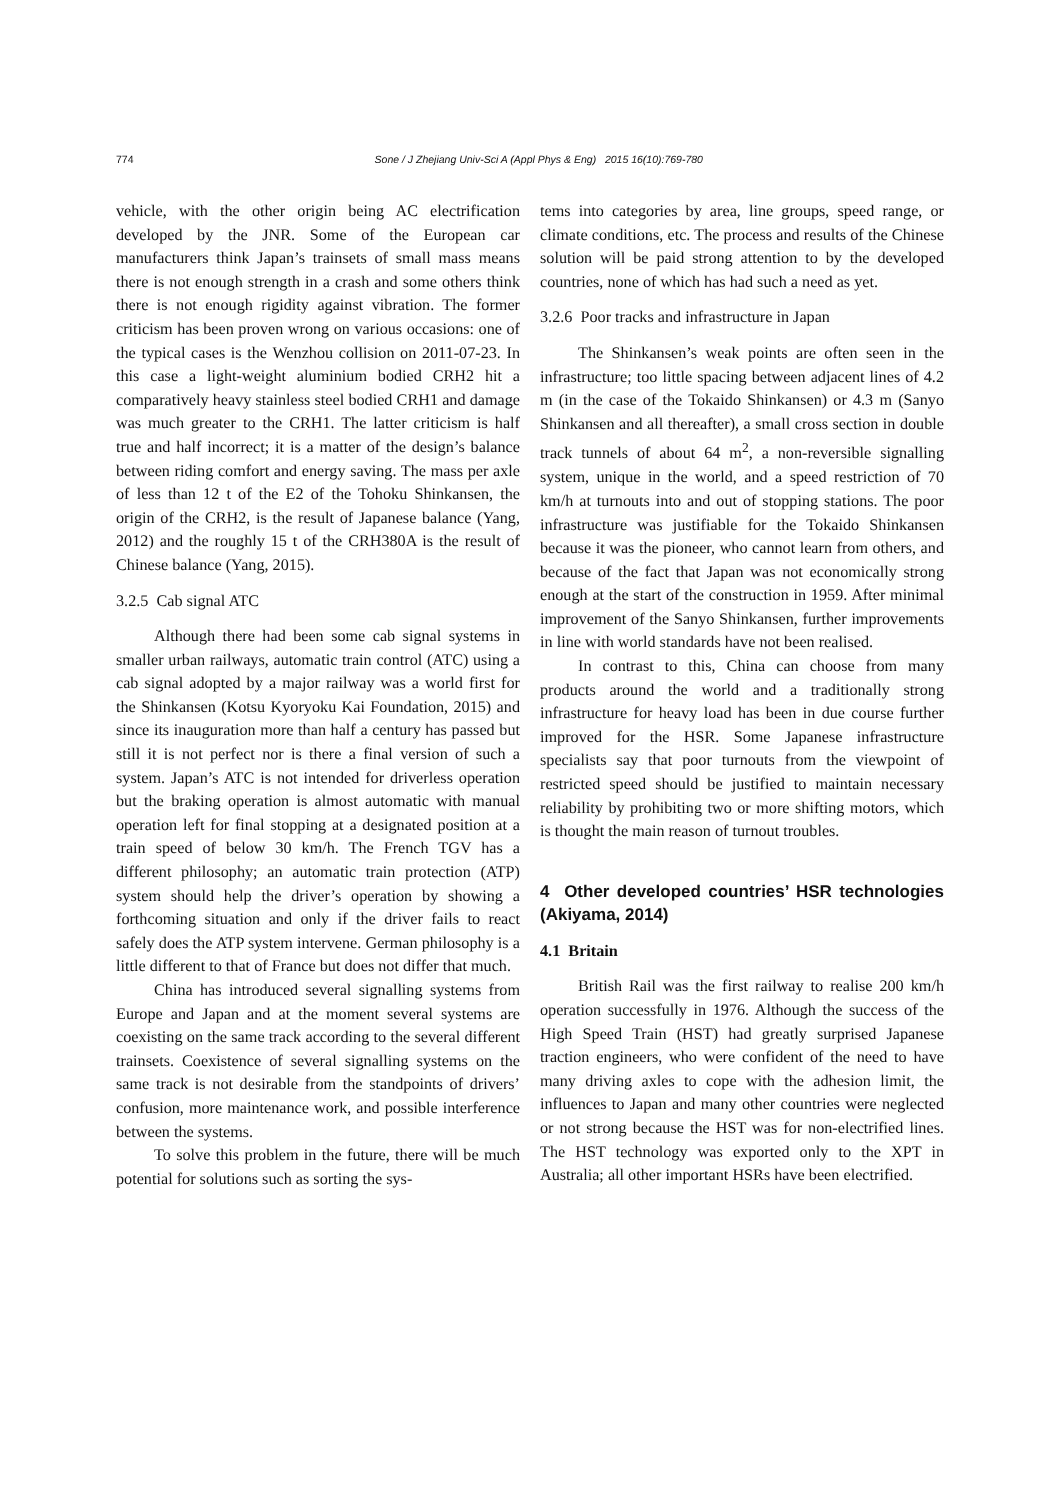774 Sone / J Zhejiang Univ-Sci A (Appl Phys & Eng) 2015 16(10):769-780
vehicle, with the other origin being AC electrification developed by the JNR. Some of the European car manufacturers think Japan’s trainsets of small mass means there is not enough strength in a crash and some others think there is not enough rigidity against vibration. The former criticism has been proven wrong on various occasions: one of the typical cases is the Wenzhou collision on 2011-07-23. In this case a light-weight aluminium bodied CRH2 hit a comparatively heavy stainless steel bodied CRH1 and damage was much greater to the CRH1. The latter criticism is half true and half incorrect; it is a matter of the design’s balance between riding comfort and energy saving. The mass per axle of less than 12 t of the E2 of the Tohoku Shinkansen, the origin of the CRH2, is the result of Japanese balance (Yang, 2012) and the roughly 15 t of the CRH380A is the result of Chinese balance (Yang, 2015).
3.2.5 Cab signal ATC
Although there had been some cab signal systems in smaller urban railways, automatic train control (ATC) using a cab signal adopted by a major railway was a world first for the Shinkansen (Kotsu Kyoryoku Kai Foundation, 2015) and since its inauguration more than half a century has passed but still it is not perfect nor is there a final version of such a system. Japan’s ATC is not intended for driverless operation but the braking operation is almost automatic with manual operation left for final stopping at a designated position at a train speed of below 30 km/h. The French TGV has a different philosophy; an automatic train protection (ATP) system should help the driver’s operation by showing a forthcoming situation and only if the driver fails to react safely does the ATP system intervene. German philosophy is a little different to that of France but does not differ that much.
China has introduced several signalling systems from Europe and Japan and at the moment several systems are coexisting on the same track according to the several different trainsets. Coexistence of several signalling systems on the same track is not desirable from the standpoints of drivers’ confusion, more maintenance work, and possible interference between the systems.
To solve this problem in the future, there will be much potential for solutions such as sorting the sys-
tems into categories by area, line groups, speed range, or climate conditions, etc. The process and results of the Chinese solution will be paid strong attention to by the developed countries, none of which has had such a need as yet.
3.2.6 Poor tracks and infrastructure in Japan
The Shinkansen’s weak points are often seen in the infrastructure; too little spacing between adjacent lines of 4.2 m (in the case of the Tokaido Shinkansen) or 4.3 m (Sanyo Shinkansen and all thereafter), a small cross section in double track tunnels of about 64 m<sup>2</sup>, a non-reversible signalling system, unique in the world, and a speed restriction of 70 km/h at turnouts into and out of stopping stations. The poor infrastructure was justifiable for the Tokaido Shinkansen because it was the pioneer, who cannot learn from others, and because of the fact that Japan was not economically strong enough at the start of the construction in 1959. After minimal improvement of the Sanyo Shinkansen, further improvements in line with world standards have not been realised.
In contrast to this, China can choose from many products around the world and a traditionally strong infrastructure for heavy load has been in due course further improved for the HSR. Some Japanese infrastructure specialists say that poor turnouts from the viewpoint of restricted speed should be justified to maintain necessary reliability by prohibiting two or more shifting motors, which is thought the main reason of turnout troubles.
4 Other developed countries’ HSR technologies (Akiyama, 2014)
4.1 Britain
British Rail was the first railway to realise 200 km/h operation successfully in 1976. Although the success of the High Speed Train (HST) had greatly surprised Japanese traction engineers, who were confident of the need to have many driving axles to cope with the adhesion limit, the influences to Japan and many other countries were neglected or not strong because the HST was for non-electrified lines. The HST technology was exported only to the XPT in Australia; all other important HSRs have been electrified.